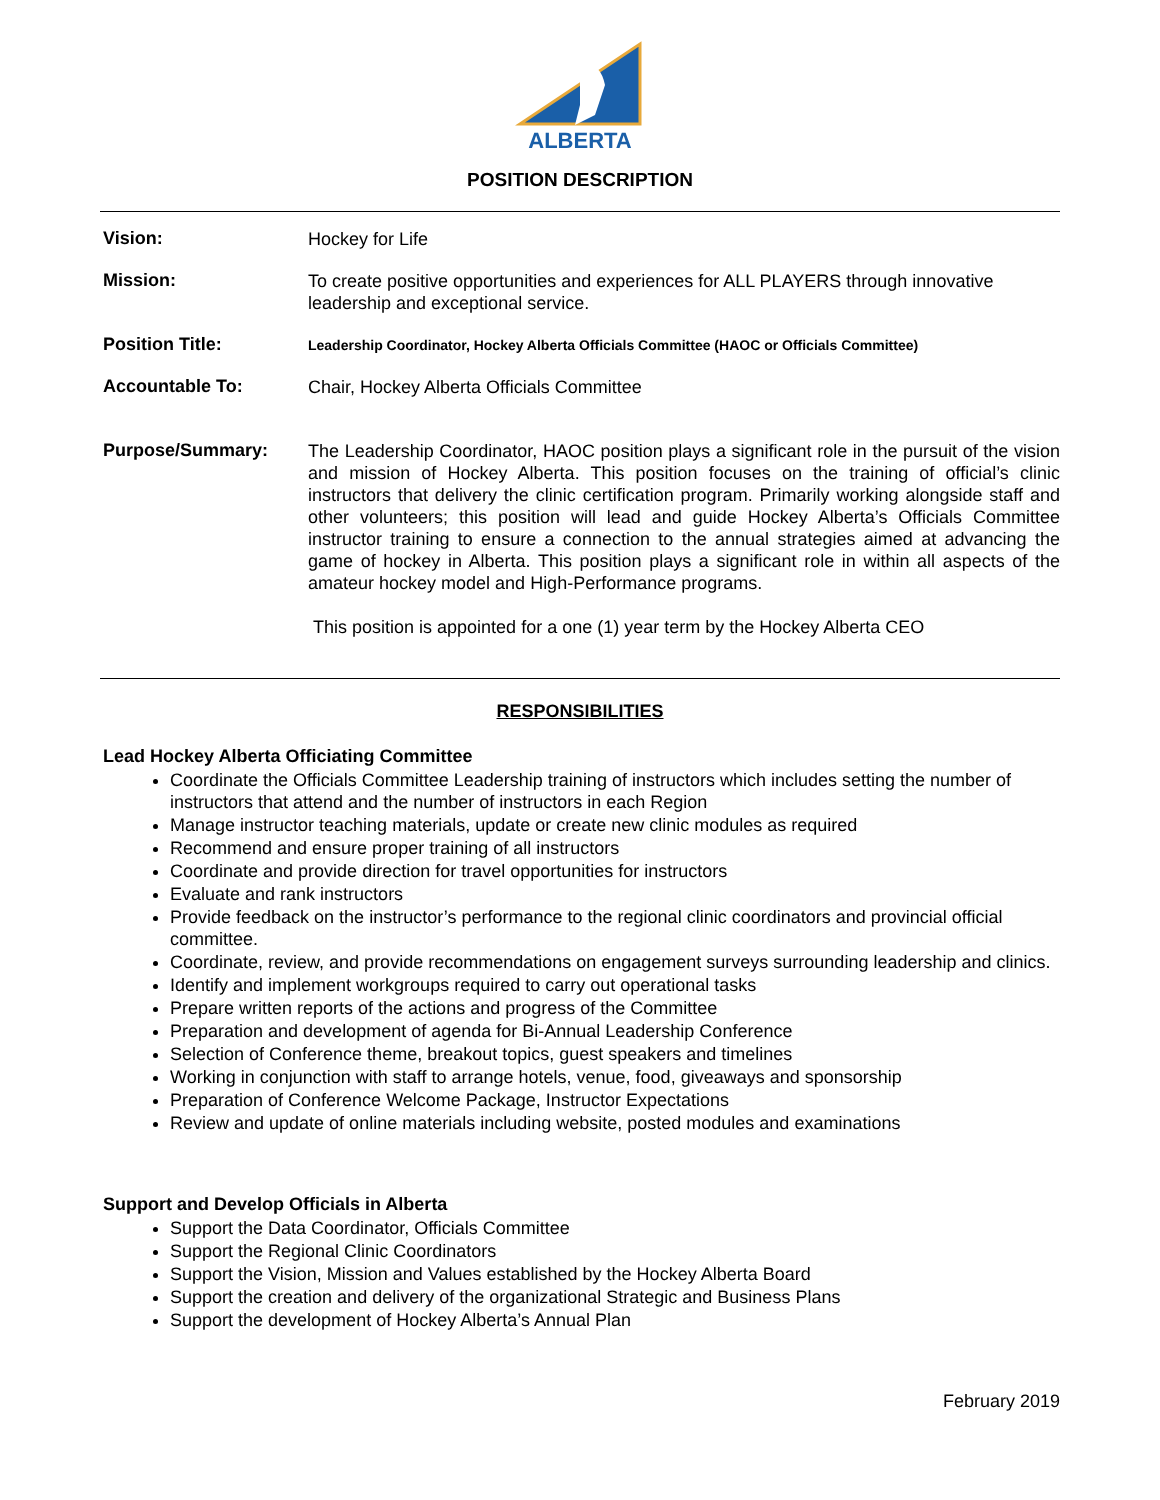ALBERTA
POSITION DESCRIPTION
Vision:
Hockey for Life
Mission:
To create positive opportunities and experiences for ALL PLAYERS through innovative leadership and exceptional service.
Position Title:
Leadership Coordinator, Hockey Alberta Officials Committee (HAOC or Officials Committee)
Accountable To:
Chair, Hockey Alberta Officials Committee
Purpose/Summary:
The Leadership Coordinator, HAOC position plays a significant role in the pursuit of the vision and mission of Hockey Alberta. This position focuses on the training of official’s clinic instructors that delivery the clinic certification program. Primarily working alongside staff and other volunteers; this position will lead and guide Hockey Alberta’s Officials Committee instructor training to ensure a connection to the annual strategies aimed at advancing the game of hockey in Alberta. This position plays a significant role in within all aspects of the amateur hockey model and High-Performance programs.
This position is appointed for a one (1) year term by the Hockey Alberta CEO
RESPONSIBILITIES
Lead Hockey Alberta Officiating Committee
Coordinate the Officials Committee Leadership training of instructors which includes setting the number of instructors that attend and the number of instructors in each Region
Manage instructor teaching materials, update or create new clinic modules as required
Recommend and ensure proper training of all instructors
Coordinate and provide direction for travel opportunities for instructors
Evaluate and rank instructors
Provide feedback on the instructor’s performance to the regional clinic coordinators and provincial official committee.
Coordinate, review, and provide recommendations on engagement surveys surrounding leadership and clinics.
Identify and implement workgroups required to carry out operational tasks
Prepare written reports of the actions and progress of the Committee
Preparation and development of agenda for Bi-Annual Leadership Conference
Selection of Conference theme, breakout topics, guest speakers and timelines
Working in conjunction with staff to arrange hotels, venue, food, giveaways and sponsorship
Preparation of Conference Welcome Package, Instructor Expectations
Review and update of online materials including website, posted modules and examinations
Support and Develop Officials in Alberta
Support the Data Coordinator, Officials Committee
Support the Regional Clinic Coordinators
Support the Vision, Mission and Values established by the Hockey Alberta Board
Support the creation and delivery of the organizational Strategic and Business Plans
Support the development of Hockey Alberta’s Annual Plan
February 2019